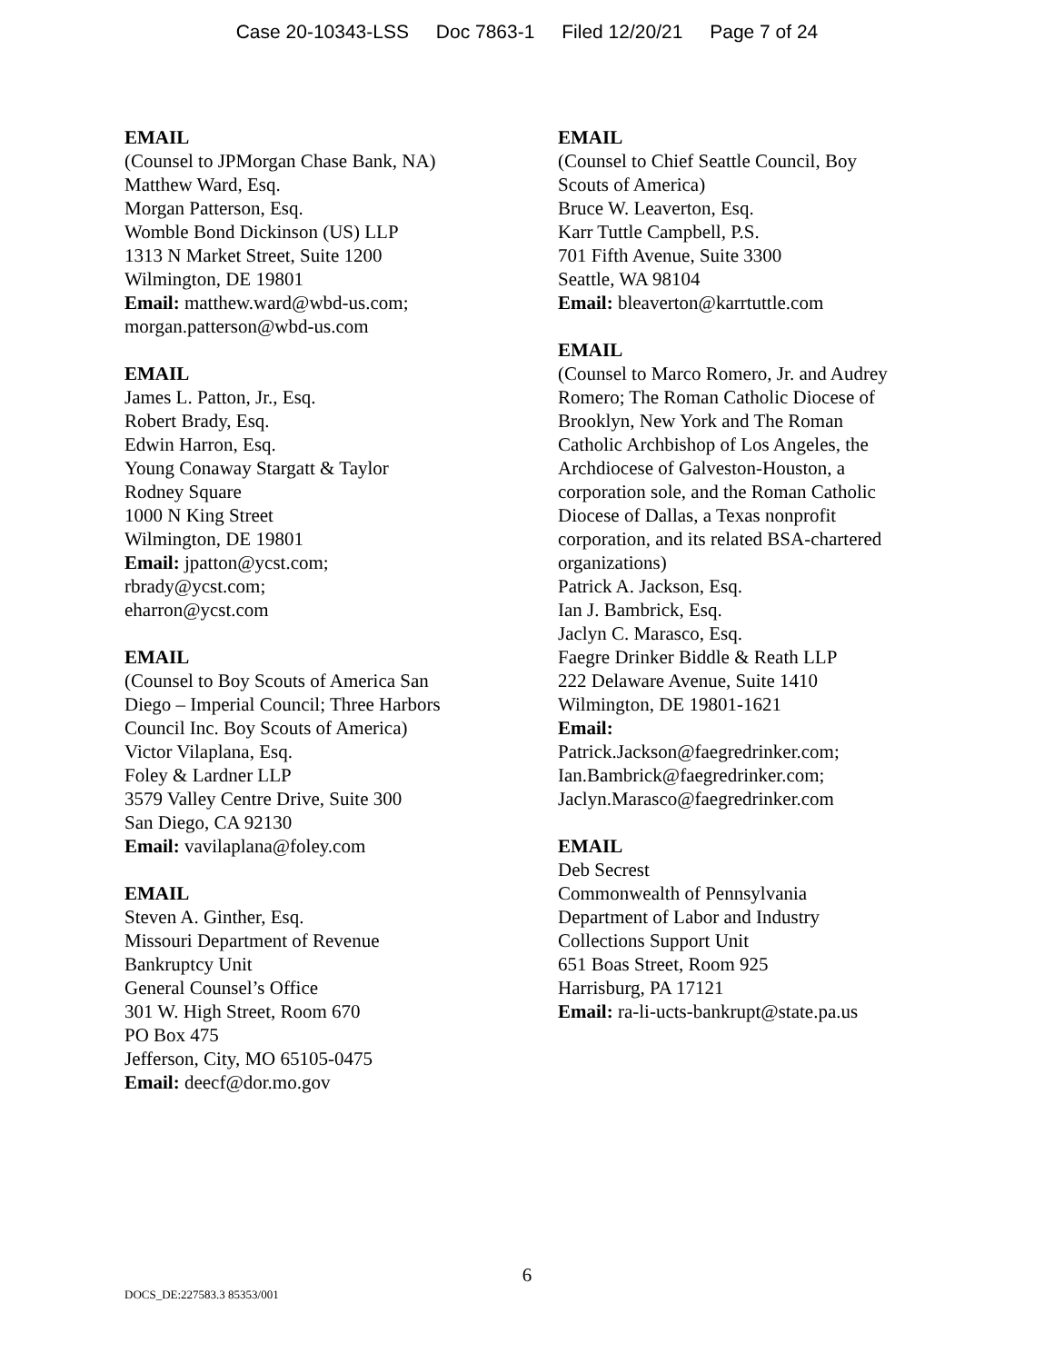Case 20-10343-LSS Doc 7863-1 Filed 12/20/21 Page 7 of 24
EMAIL
(Counsel to JPMorgan Chase Bank, NA)
Matthew Ward, Esq.
Morgan Patterson, Esq.
Womble Bond Dickinson (US) LLP
1313 N Market Street, Suite 1200
Wilmington, DE 19801
Email: matthew.ward@wbd-us.com;
morgan.patterson@wbd-us.com
EMAIL
James L. Patton, Jr., Esq.
Robert Brady, Esq.
Edwin Harron, Esq.
Young Conaway Stargatt & Taylor
Rodney Square
1000 N King Street
Wilmington, DE 19801
Email: jpatton@ycst.com;
rbrady@ycst.com;
eharron@ycst.com
EMAIL
(Counsel to Boy Scouts of America San
Diego – Imperial Council; Three Harbors
Council Inc. Boy Scouts of America)
Victor Vilaplana, Esq.
Foley & Lardner LLP
3579 Valley Centre Drive, Suite 300
San Diego, CA 92130
Email: vavilaplana@foley.com
EMAIL
Steven A. Ginther, Esq.
Missouri Department of Revenue
Bankruptcy Unit
General Counsel’s Office
301 W. High Street, Room 670
PO Box 475
Jefferson, City, MO 65105-0475
Email: deecf@dor.mo.gov
EMAIL
(Counsel to Chief Seattle Council, Boy
Scouts of America)
Bruce W. Leaverton, Esq.
Karr Tuttle Campbell, P.S.
701 Fifth Avenue, Suite 3300
Seattle, WA 98104
Email: bleaverton@karrtuttle.com
EMAIL
(Counsel to Marco Romero, Jr. and Audrey
Romero; The Roman Catholic Diocese of
Brooklyn, New York and The Roman
Catholic Archbishop of Los Angeles, the
Archdiocese of Galveston-Houston, a
corporation sole, and the Roman Catholic
Diocese of Dallas, a Texas nonprofit
corporation, and its related BSA-chartered
organizations)
Patrick A. Jackson, Esq.
Ian J. Bambrick, Esq.
Jaclyn C. Marasco, Esq.
Faegre Drinker Biddle & Reath LLP
222 Delaware Avenue, Suite 1410
Wilmington, DE 19801-1621
Email:
Patrick.Jackson@faegredrinker.com;
Ian.Bambrick@faegredrinker.com;
Jaclyn.Marasco@faegredrinker.com
EMAIL
Deb Secrest
Commonwealth of Pennsylvania
Department of Labor and Industry
Collections Support Unit
651 Boas Street, Room 925
Harrisburg, PA 17121
Email: ra-li-ucts-bankrupt@state.pa.us
6
DOCS_DE:227583.3 85353/001